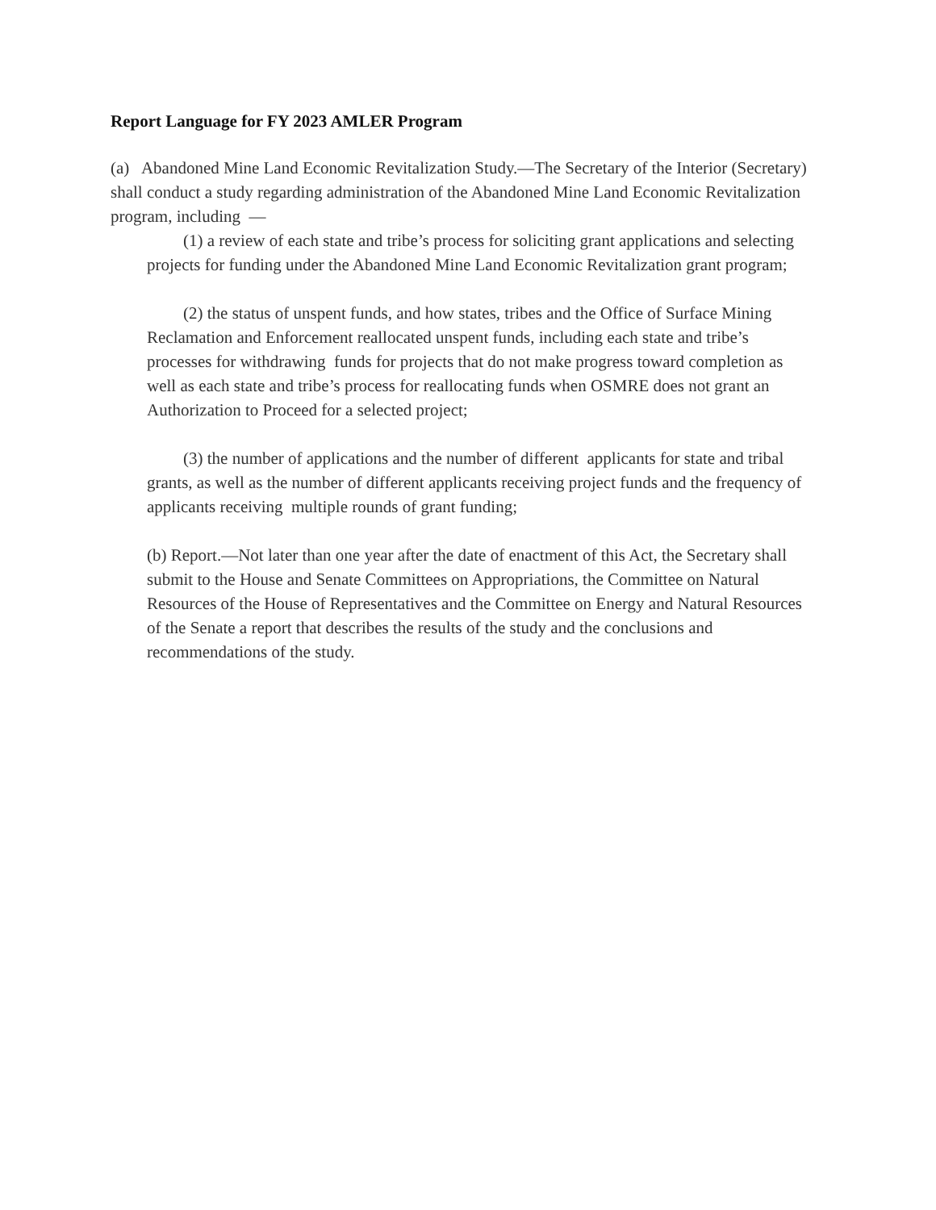Report Language for FY 2023 AMLER Program
(a) Abandoned Mine Land Economic Revitalization Study.—The Secretary of the Interior (Secretary) shall conduct a study regarding administration of the Abandoned Mine Land Economic Revitalization program, including —
(1) a review of each state and tribe’s process for soliciting grant applications and selecting projects for funding under the Abandoned Mine Land Economic Revitalization grant program;
(2) the status of unspent funds, and how states, tribes and the Office of Surface Mining Reclamation and Enforcement reallocated unspent funds, including each state and tribe’s processes for withdrawing funds for projects that do not make progress toward completion as well as each state and tribe’s process for reallocating funds when OSMRE does not grant an Authorization to Proceed for a selected project;
(3) the number of applications and the number of different applicants for state and tribal grants, as well as the number of different applicants receiving project funds and the frequency of applicants receiving multiple rounds of grant funding;
(b) Report.—Not later than one year after the date of enactment of this Act, the Secretary shall submit to the House and Senate Committees on Appropriations, the Committee on Natural Resources of the House of Representatives and the Committee on Energy and Natural Resources of the Senate a report that describes the results of the study and the conclusions and recommendations of the study.